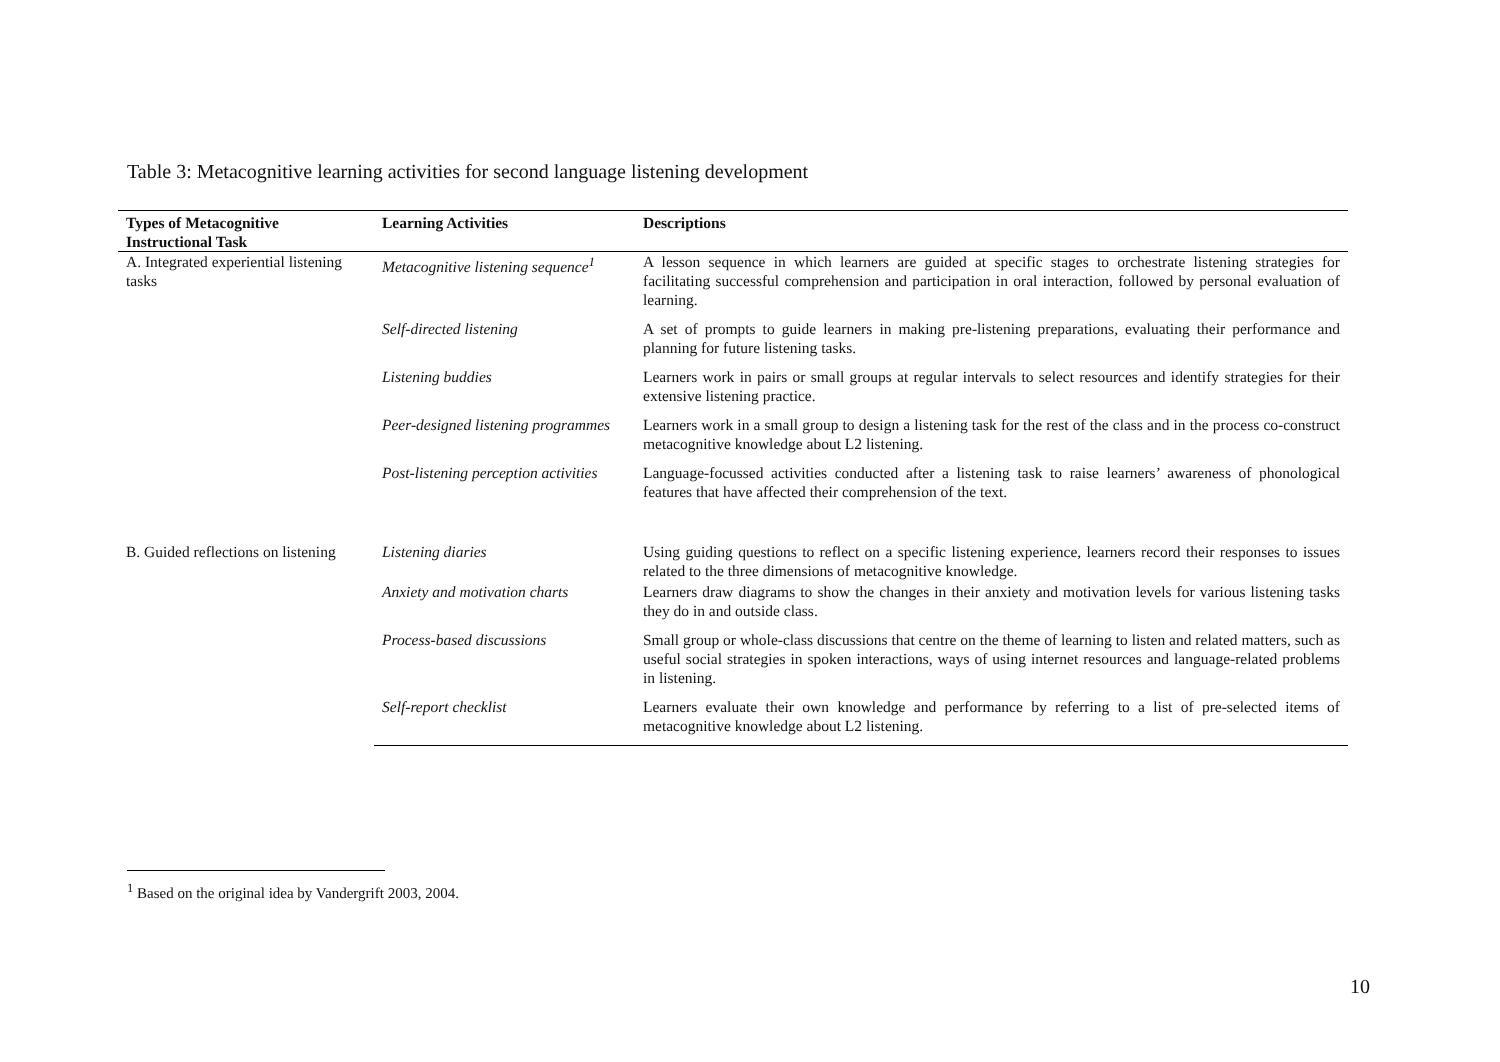Table 3: Metacognitive learning activities for second language listening development
| Types of Metacognitive Instructional Task | Learning Activities | Descriptions |
| --- | --- | --- |
| A. Integrated experiential listening tasks | Metacognitive listening sequence<sup>1</sup> | A lesson sequence in which learners are guided at specific stages to orchestrate listening strategies for facilitating successful comprehension and participation in oral interaction, followed by personal evaluation of learning. |
| | Self-directed listening | A set of prompts to guide learners in making pre-listening preparations, evaluating their performance and planning for future listening tasks. |
| | Listening buddies | Learners work in pairs or small groups at regular intervals to select resources and identify strategies for their extensive listening practice. |
| | Peer-designed listening programmes | Learners work in a small group to design a listening task for the rest of the class and in the process co-construct metacognitive knowledge about L2 listening. |
| | Post-listening perception activities | Language-focussed activities conducted after a listening task to raise learners’ awareness of phonological features that have affected their comprehension of the text. |
| B. Guided reflections on listening | Listening diaries | Using guiding questions to reflect on a specific listening experience, learners record their responses to issues related to the three dimensions of metacognitive knowledge. |
| | Anxiety and motivation charts | Learners draw diagrams to show the changes in their anxiety and motivation levels for various listening tasks they do in and outside class. |
| | Process-based discussions | Small group or whole-class discussions that centre on the theme of learning to listen and related matters, such as useful social strategies in spoken interactions, ways of using internet resources and language-related problems in listening. |
| | Self-report checklist | Learners evaluate their own knowledge and performance by referring to a list of pre-selected items of metacognitive knowledge about L2 listening. |
<sup>1</sup> Based on the original idea by Vandergrift 2003, 2004.
10